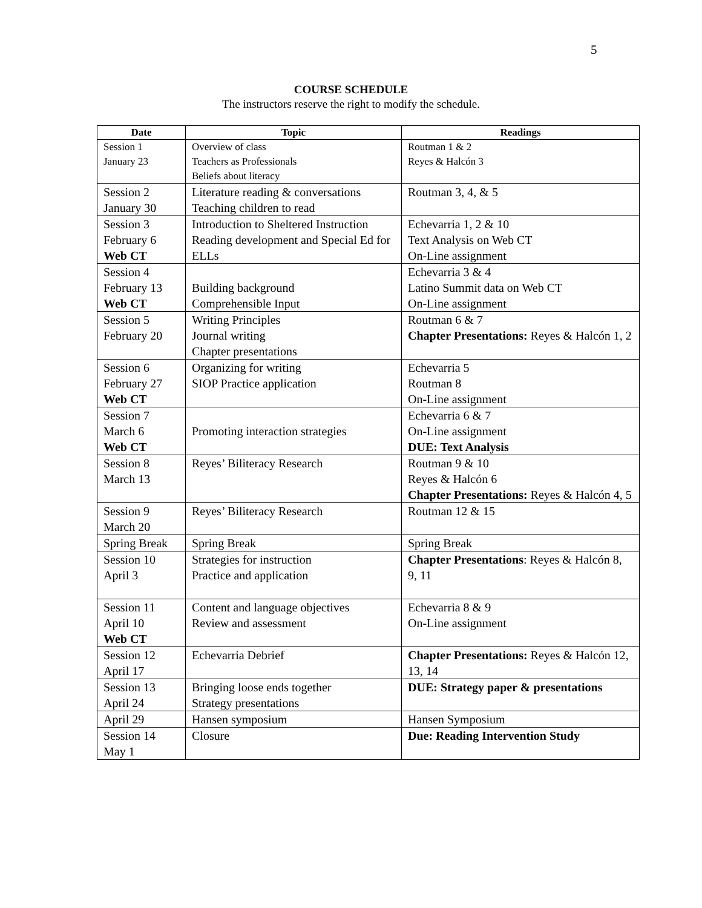5
COURSE SCHEDULE
The instructors reserve the right to modify the schedule.
| Date | Topic | Readings |
| --- | --- | --- |
| Session 1 January 23 | Overview of class Teachers as Professionals Beliefs about literacy | Routman 1 & 2 Reyes & Halcón 3 |
| Session 2 January 30 | Literature reading & conversations Teaching children to read | Routman 3, 4, & 5 |
| Session 3 February 6 Web CT | Introduction to Sheltered Instruction Reading development and Special Ed for ELLs | Echevarria 1, 2 & 10 Text Analysis on Web CT On-Line assignment |
| Session 4 February 13 Web CT | Building background Comprehensible Input | Echevarria 3 & 4 Latino Summit data on Web CT On-Line assignment |
| Session 5 February 20 | Writing Principles Journal writing Chapter presentations | Routman 6 & 7 Chapter Presentations: Reyes & Halcón 1, 2 |
| Session 6 February 27 Web CT | Organizing for writing SIOP Practice application | Echevarria 5 Routman 8 On-Line assignment |
| Session 7 March 6 Web CT | Promoting interaction strategies | Echevarria 6 & 7 On-Line assignment DUE: Text Analysis |
| Session 8 March 13 | Reyes’ Biliteracy Research | Routman 9 & 10 Reyes & Halcón 6 Chapter Presentations: Reyes & Halcón 4, 5 |
| Session 9 March 20 | Reyes’ Biliteracy Research | Routman 12 & 15 |
| Spring Break | Spring Break | Spring Break |
| Session 10 April 3 | Strategies for instruction Practice and application | Chapter Presentations : Reyes & Halcón 8, 9, 11 |
| Session 11 April 10 Web CT | Content and language objectives Review and assessment | Echevarria 8 & 9 On-Line assignment |
| Session 12 April 17 | Echevarria Debrief | Chapter Presentations: Reyes & Halcón 12, 13, 14 |
| Session 13 April 24 | Bringing loose ends together Strategy presentations | DUE: Strategy paper & presentations |
| April 29 | Hansen symposium | Hansen Symposium |
| Session 14 May 1 | Closure | Due: Reading Intervention Study |